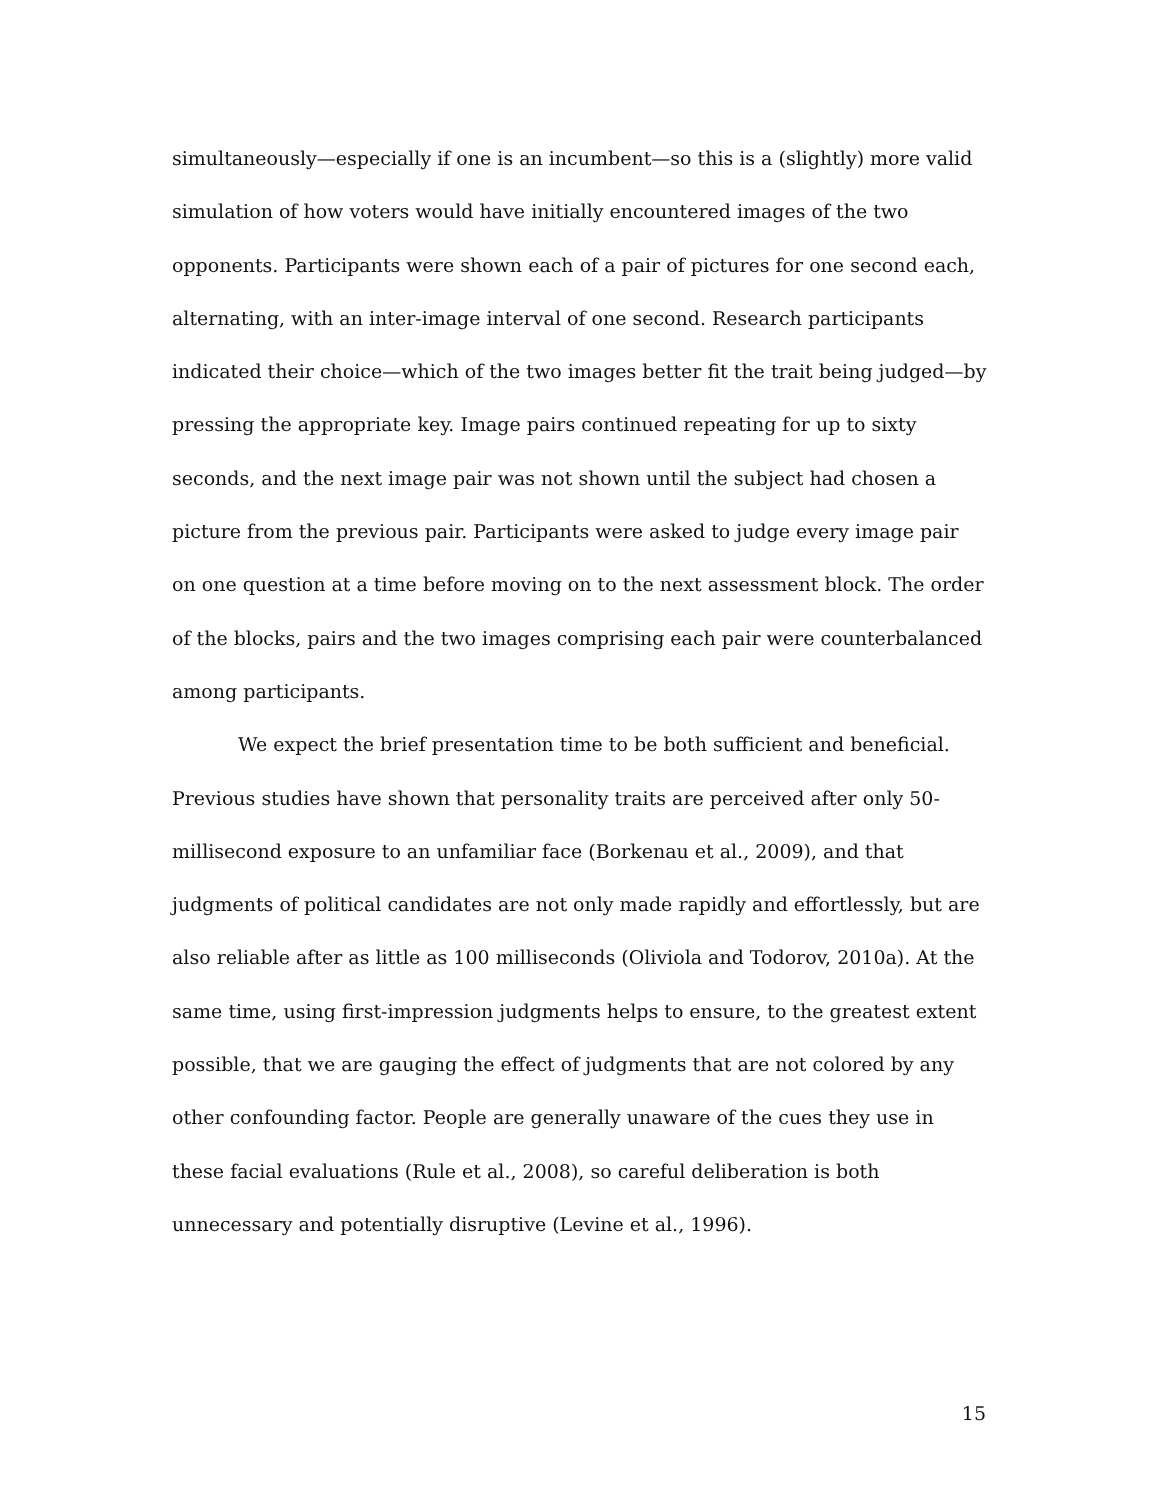simultaneously—especially if one is an incumbent—so this is a (slightly) more valid simulation of how voters would have initially encountered images of the two opponents. Participants were shown each of a pair of pictures for one second each, alternating, with an inter-image interval of one second. Research participants indicated their choice—which of the two images better fit the trait being judged—by pressing the appropriate key. Image pairs continued repeating for up to sixty seconds, and the next image pair was not shown until the subject had chosen a picture from the previous pair. Participants were asked to judge every image pair on one question at a time before moving on to the next assessment block. The order of the blocks, pairs and the two images comprising each pair were counterbalanced among participants.
We expect the brief presentation time to be both sufficient and beneficial. Previous studies have shown that personality traits are perceived after only 50-millisecond exposure to an unfamiliar face (Borkenau et al., 2009), and that judgments of political candidates are not only made rapidly and effortlessly, but are also reliable after as little as 100 milliseconds (Oliviola and Todorov, 2010a). At the same time, using first-impression judgments helps to ensure, to the greatest extent possible, that we are gauging the effect of judgments that are not colored by any other confounding factor. People are generally unaware of the cues they use in these facial evaluations (Rule et al., 2008), so careful deliberation is both unnecessary and potentially disruptive (Levine et al., 1996).
15